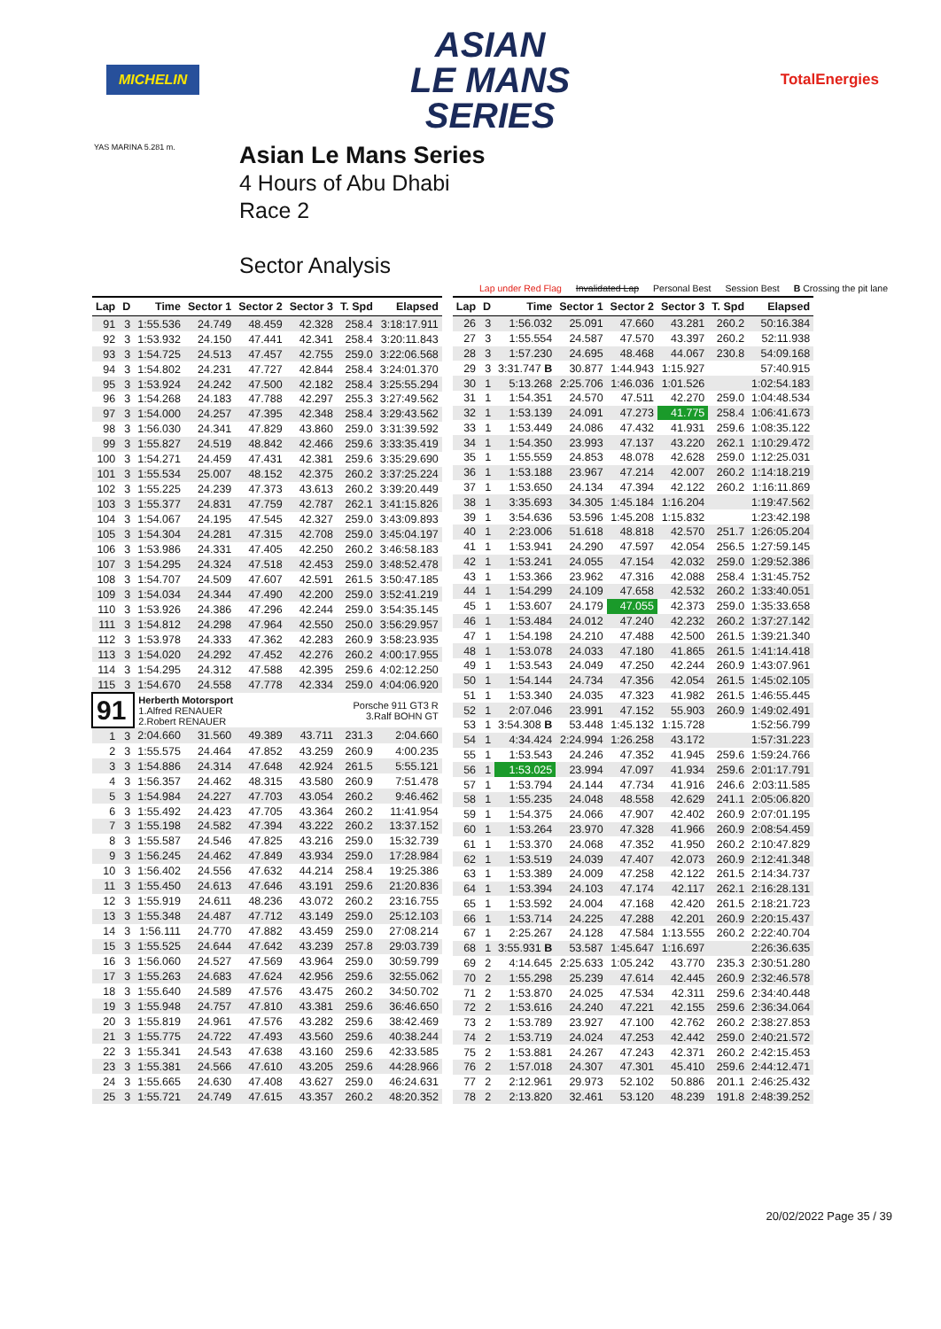MICHELIN
ASIAN
LE MANS
SERIES
TotalEnergies
YAS MARINA 5.281 m.
Asian Le Mans Series
4 Hours of Abu Dhabi
Race 2
Sector Analysis
Lap under Red Flag Invalidated Lap Personal Best Session Best B Crossing the pit lane
| Lap | D | Time | Sector 1 | Sector 2 | Sector 3 | T. Spd | Elapsed |
| --- | --- | --- | --- | --- | --- | --- | --- |
| 91 | 3 | 1:55.536 | 24.749 | 48.459 | 42.328 | 258.4 | 3:18:17.911 |
| 92 | 3 | 1:53.932 | 24.150 | 47.441 | 42.341 | 258.4 | 3:20:11.843 |
| 93 | 3 | 1:54.725 | 24.513 | 47.457 | 42.755 | 259.0 | 3:22:06.568 |
| 94 | 3 | 1:54.802 | 24.231 | 47.727 | 42.844 | 258.4 | 3:24:01.370 |
| 95 | 3 | 1:53.924 | 24.242 | 47.500 | 42.182 | 258.4 | 3:25:55.294 |
| 96 | 3 | 1:54.268 | 24.183 | 47.788 | 42.297 | 255.3 | 3:27:49.562 |
| 97 | 3 | 1:54.000 | 24.257 | 47.395 | 42.348 | 258.4 | 3:29:43.562 |
| 98 | 3 | 1:56.030 | 24.341 | 47.829 | 43.860 | 259.0 | 3:31:39.592 |
| 99 | 3 | 1:55.827 | 24.519 | 48.842 | 42.466 | 259.6 | 3:33:35.419 |
| 100 | 3 | 1:54.271 | 24.459 | 47.431 | 42.381 | 259.6 | 3:35:29.690 |
| 101 | 3 | 1:55.534 | 25.007 | 48.152 | 42.375 | 260.2 | 3:37:25.224 |
| 102 | 3 | 1:55.225 | 24.239 | 47.373 | 43.613 | 260.2 | 3:39:20.449 |
| 103 | 3 | 1:55.377 | 24.831 | 47.759 | 42.787 | 262.1 | 3:41:15.826 |
| 104 | 3 | 1:54.067 | 24.195 | 47.545 | 42.327 | 259.0 | 3:43:09.893 |
| 105 | 3 | 1:54.304 | 24.281 | 47.315 | 42.708 | 259.0 | 3:45:04.197 |
| 106 | 3 | 1:53.986 | 24.331 | 47.405 | 42.250 | 260.2 | 3:46:58.183 |
| 107 | 3 | 1:54.295 | 24.324 | 47.518 | 42.453 | 259.0 | 3:48:52.478 |
| 108 | 3 | 1:54.707 | 24.509 | 47.607 | 42.591 | 261.5 | 3:50:47.185 |
| 109 | 3 | 1:54.034 | 24.344 | 47.490 | 42.200 | 259.0 | 3:52:41.219 |
| 110 | 3 | 1:53.926 | 24.386 | 47.296 | 42.244 | 259.0 | 3:54:35.145 |
| 111 | 3 | 1:54.812 | 24.298 | 47.964 | 42.550 | 250.0 | 3:56:29.957 |
| 112 | 3 | 1:53.978 | 24.333 | 47.362 | 42.283 | 260.9 | 3:58:23.935 |
| 113 | 3 | 1:54.020 | 24.292 | 47.452 | 42.276 | 260.2 | 4:00:17.955 |
| 114 | 3 | 1:54.295 | 24.312 | 47.588 | 42.395 | 259.6 | 4:02:12.250 |
| 115 | 3 | 1:54.670 | 24.558 | 47.778 | 42.334 | 259.0 | 4:04:06.920 |
| 91 | | Herberth Motorsport 1.Alfred RENAUER 2.Robert RENAUER | | | Porsche 911 GT3 R 3.Ralf BOHN GT | | |
| 1 | 3 | 2:04.660 | 31.560 | 49.389 | 43.711 | 231.3 | 2:04.660 |
| 2 | 3 | 1:55.575 | 24.464 | 47.852 | 43.259 | 260.9 | 4:00.235 |
| 3 | 3 | 1:54.886 | 24.314 | 47.648 | 42.924 | 261.5 | 5:55.121 |
| 4 | 3 | 1:56.357 | 24.462 | 48.315 | 43.580 | 260.9 | 7:51.478 |
| 5 | 3 | 1:54.984 | 24.227 | 47.703 | 43.054 | 260.2 | 9:46.462 |
| 6 | 3 | 1:55.492 | 24.423 | 47.705 | 43.364 | 260.2 | 11:41.954 |
| 7 | 3 | 1:55.198 | 24.582 | 47.394 | 43.222 | 260.2 | 13:37.152 |
| 8 | 3 | 1:55.587 | 24.546 | 47.825 | 43.216 | 259.0 | 15:32.739 |
| 9 | 3 | 1:56.245 | 24.462 | 47.849 | 43.934 | 259.0 | 17:28.984 |
| 10 | 3 | 1:56.402 | 24.556 | 47.632 | 44.214 | 258.4 | 19:25.386 |
| 11 | 3 | 1:55.450 | 24.613 | 47.646 | 43.191 | 259.6 | 21:20.836 |
| 12 | 3 | 1:55.919 | 24.611 | 48.236 | 43.072 | 260.2 | 23:16.755 |
| 13 | 3 | 1:55.348 | 24.487 | 47.712 | 43.149 | 259.0 | 25:12.103 |
| 14 | 3 | 1:56.111 | 24.770 | 47.882 | 43.459 | 259.0 | 27:08.214 |
| 15 | 3 | 1:55.525 | 24.644 | 47.642 | 43.239 | 257.8 | 29:03.739 |
| 16 | 3 | 1:56.060 | 24.527 | 47.569 | 43.964 | 259.0 | 30:59.799 |
| 17 | 3 | 1:55.263 | 24.683 | 47.624 | 42.956 | 259.6 | 32:55.062 |
| 18 | 3 | 1:55.640 | 24.589 | 47.576 | 43.475 | 260.2 | 34:50.702 |
| 19 | 3 | 1:55.948 | 24.757 | 47.810 | 43.381 | 259.6 | 36:46.650 |
| 20 | 3 | 1:55.819 | 24.961 | 47.576 | 43.282 | 259.6 | 38:42.469 |
| 21 | 3 | 1:55.775 | 24.722 | 47.493 | 43.560 | 259.6 | 40:38.244 |
| 22 | 3 | 1:55.341 | 24.543 | 47.638 | 43.160 | 259.6 | 42:33.585 |
| 23 | 3 | 1:55.381 | 24.566 | 47.610 | 43.205 | 259.6 | 44:28.966 |
| 24 | 3 | 1:55.665 | 24.630 | 47.408 | 43.627 | 259.0 | 46:24.631 |
| 25 | 3 | 1:55.721 | 24.749 | 47.615 | 43.357 | 260.2 | 48:20.352 |
| Lap | D | Time | Sector 1 | Sector 2 | Sector 3 | T. Spd | Elapsed |
| --- | --- | --- | --- | --- | --- | --- | --- |
| 26 | 3 | 1:56.032 | 25.091 | 47.660 | 43.281 | 260.2 | 50:16.384 |
| 27 | 3 | 1:55.554 | 24.587 | 47.570 | 43.397 | 260.2 | 52:11.938 |
| 28 | 3 | 1:57.230 | 24.695 | 48.468 | 44.067 | 230.8 | 54:09.168 |
| 29 | 3 | 3:31.747 B | 30.877 | 1:44.943 | 1:15.927 | | 57:40.915 |
| 30 | 1 | 5:13.268 | 2:25.706 | 1:46.036 | 1:01.526 | | 1:02:54.183 |
| 31 | 1 | 1:54.351 | 24.570 | 47.511 | 42.270 | 259.0 | 1:04:48.534 |
| 32 | 1 | 1:53.139 | 24.091 | 47.273 | 41.775 | 258.4 | 1:06:41.673 |
| 33 | 1 | 1:53.449 | 24.086 | 47.432 | 41.931 | 259.6 | 1:08:35.122 |
| 34 | 1 | 1:54.350 | 23.993 | 47.137 | 43.220 | 262.1 | 1:10:29.472 |
| 35 | 1 | 1:55.559 | 24.853 | 48.078 | 42.628 | 259.0 | 1:12:25.031 |
| 36 | 1 | 1:53.188 | 23.967 | 47.214 | 42.007 | 260.2 | 1:14:18.219 |
| 37 | 1 | 1:53.650 | 24.134 | 47.394 | 42.122 | 260.2 | 1:16:11.869 |
| 38 | 1 | 3:35.693 | 34.305 | 1:45.184 | 1:16.204 | | 1:19:47.562 |
| 39 | 1 | 3:54.636 | 53.596 | 1:45.208 | 1:15.832 | | 1:23:42.198 |
| 40 | 1 | 2:23.006 | 51.618 | 48.818 | 42.570 | 251.7 | 1:26:05.204 |
| 41 | 1 | 1:53.941 | 24.290 | 47.597 | 42.054 | 256.5 | 1:27:59.145 |
| 42 | 1 | 1:53.241 | 24.055 | 47.154 | 42.032 | 259.0 | 1:29:52.386 |
| 43 | 1 | 1:53.366 | 23.962 | 47.316 | 42.088 | 258.4 | 1:31:45.752 |
| 44 | 1 | 1:54.299 | 24.109 | 47.658 | 42.532 | 260.2 | 1:33:40.051 |
| 45 | 1 | 1:53.607 | 24.179 | 47.055 | 42.373 | 259.0 | 1:35:33.658 |
| 46 | 1 | 1:53.484 | 24.012 | 47.240 | 42.232 | 260.2 | 1:37:27.142 |
| 47 | 1 | 1:54.198 | 24.210 | 47.488 | 42.500 | 261.5 | 1:39:21.340 |
| 48 | 1 | 1:53.078 | 24.033 | 47.180 | 41.865 | 261.5 | 1:41:14.418 |
| 49 | 1 | 1:53.543 | 24.049 | 47.250 | 42.244 | 260.9 | 1:43:07.961 |
| 50 | 1 | 1:54.144 | 24.734 | 47.356 | 42.054 | 261.5 | 1:45:02.105 |
| 51 | 1 | 1:53.340 | 24.035 | 47.323 | 41.982 | 261.5 | 1:46:55.445 |
| 52 | 1 | 2:07.046 | 23.991 | 47.152 | 55.903 | 260.9 | 1:49:02.491 |
| 53 | 1 | 3:54.308 B | 53.448 | 1:45.132 | 1:15.728 | | 1:52:56.799 |
| 54 | 1 | 4:34.424 | 2:24.994 | 1:26.258 | 43.172 | | 1:57:31.223 |
| 55 | 1 | 1:53.543 | 24.246 | 47.352 | 41.945 | 259.6 | 1:59:24.766 |
| 56 | 1 | 1:53.025 | 23.994 | 47.097 | 41.934 | 259.6 | 2:01:17.791 |
| 57 | 1 | 1:53.794 | 24.144 | 47.734 | 41.916 | 246.6 | 2:03:11.585 |
| 58 | 1 | 1:55.235 | 24.048 | 48.558 | 42.629 | 241.1 | 2:05:06.820 |
| 59 | 1 | 1:54.375 | 24.066 | 47.907 | 42.402 | 260.9 | 2:07:01.195 |
| 60 | 1 | 1:53.264 | 23.970 | 47.328 | 41.966 | 260.9 | 2:08:54.459 |
| 61 | 1 | 1:53.370 | 24.068 | 47.352 | 41.950 | 260.2 | 2:10:47.829 |
| 62 | 1 | 1:53.519 | 24.039 | 47.407 | 42.073 | 260.9 | 2:12:41.348 |
| 63 | 1 | 1:53.389 | 24.009 | 47.258 | 42.122 | 261.5 | 2:14:34.737 |
| 64 | 1 | 1:53.394 | 24.103 | 47.174 | 42.117 | 262.1 | 2:16:28.131 |
| 65 | 1 | 1:53.592 | 24.004 | 47.168 | 42.420 | 261.5 | 2:18:21.723 |
| 66 | 1 | 1:53.714 | 24.225 | 47.288 | 42.201 | 260.9 | 2:20:15.437 |
| 67 | 1 | 2:25.267 | 24.128 | 47.584 | 1:13.555 | 260.2 | 2:22:40.704 |
| 68 | 1 | 3:55.931 B | 53.587 | 1:45.647 | 1:16.697 | | 2:26:36.635 |
| 69 | 2 | 4:14.645 | 2:25.633 | 1:05.242 | 43.770 | 235.3 | 2:30:51.280 |
| 70 | 2 | 1:55.298 | 25.239 | 47.614 | 42.445 | 260.9 | 2:32:46.578 |
| 71 | 2 | 1:53.870 | 24.025 | 47.534 | 42.311 | 259.6 | 2:34:40.448 |
| 72 | 2 | 1:53.616 | 24.240 | 47.221 | 42.155 | 259.6 | 2:36:34.064 |
| 73 | 2 | 1:53.789 | 23.927 | 47.100 | 42.762 | 260.2 | 2:38:27.853 |
| 74 | 2 | 1:53.719 | 24.024 | 47.253 | 42.442 | 259.0 | 2:40:21.572 |
| 75 | 2 | 1:53.881 | 24.267 | 47.243 | 42.371 | 260.2 | 2:42:15.453 |
| 76 | 2 | 1:57.018 | 24.307 | 47.301 | 45.410 | 259.6 | 2:44:12.471 |
| 77 | 2 | 2:12.961 | 29.973 | 52.102 | 50.886 | 201.1 | 2:46:25.432 |
| 78 | 2 | 2:13.820 | 32.461 | 53.120 | 48.239 | 191.8 | 2:48:39.252 |
20/02/2022 Page 35 / 39